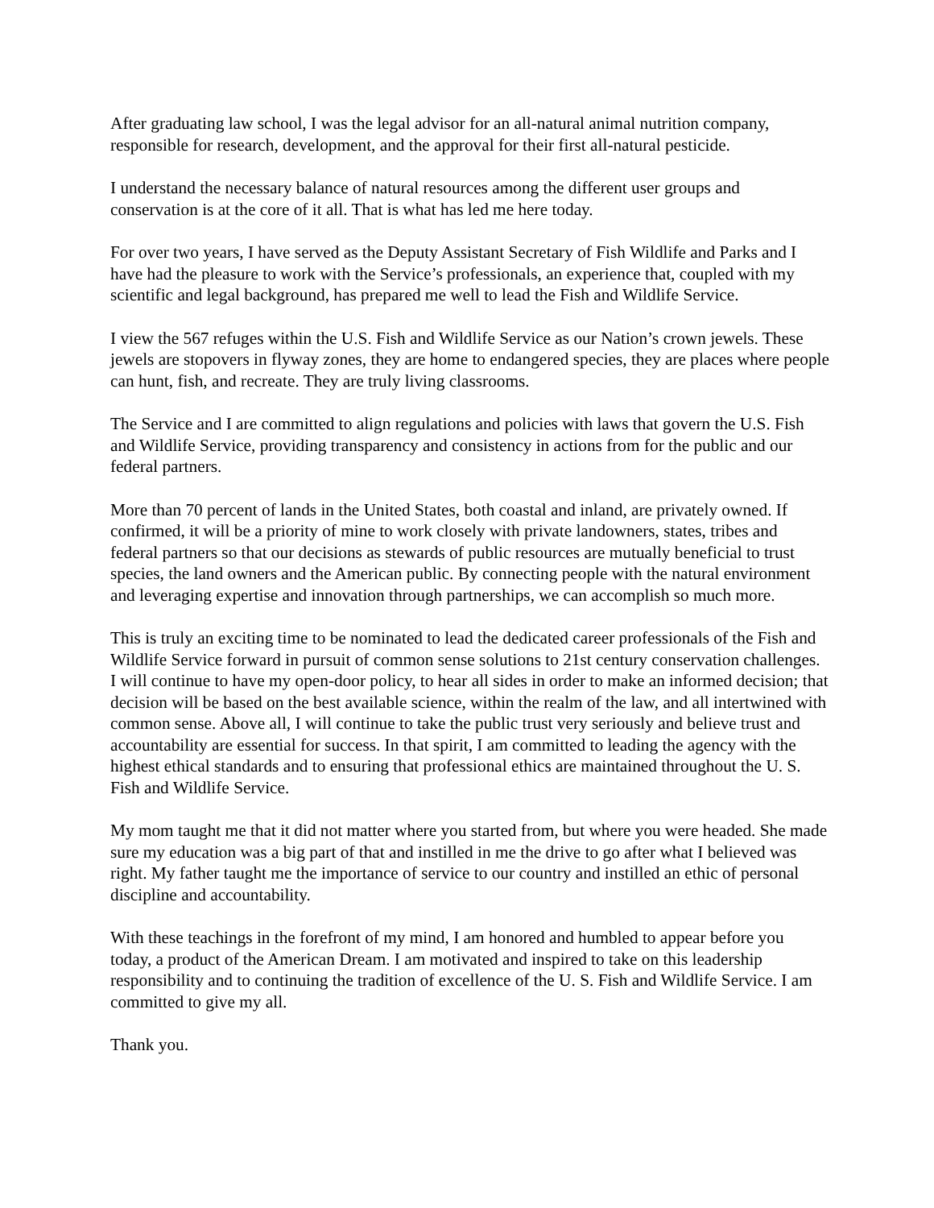After graduating law school, I was the legal advisor for an all-natural animal nutrition company, responsible for research, development, and the approval for their first all-natural pesticide.
I understand the necessary balance of natural resources among the different user groups and conservation is at the core of it all. That is what has led me here today.
For over two years, I have served as the Deputy Assistant Secretary of Fish Wildlife and Parks and I have had the pleasure to work with the Service’s professionals, an experience that, coupled with my scientific and legal background, has prepared me well to lead the Fish and Wildlife Service.
I view the 567 refuges within the U.S. Fish and Wildlife Service as our Nation’s crown jewels. These jewels are stopovers in flyway zones, they are home to endangered species, they are places where people can hunt, fish, and recreate. They are truly living classrooms.
The Service and I are committed to align regulations and policies with laws that govern the U.S. Fish and Wildlife Service, providing transparency and consistency in actions from for the public and our federal partners.
More than 70 percent of lands in the United States, both coastal and inland, are privately owned. If confirmed, it will be a priority of mine to work closely with private landowners, states, tribes and federal partners so that our decisions as stewards of public resources are mutually beneficial to trust species, the land owners and the American public. By connecting people with the natural environment and leveraging expertise and innovation through partnerships, we can accomplish so much more.
This is truly an exciting time to be nominated to lead the dedicated career professionals of the Fish and Wildlife Service forward in pursuit of common sense solutions to 21st century conservation challenges. I will continue to have my open-door policy, to hear all sides in order to make an informed decision; that decision will be based on the best available science, within the realm of the law, and all intertwined with common sense. Above all, I will continue to take the public trust very seriously and believe trust and accountability are essential for success. In that spirit, I am committed to leading the agency with the highest ethical standards and to ensuring that professional ethics are maintained throughout the U. S. Fish and Wildlife Service.
My mom taught me that it did not matter where you started from, but where you were headed. She made sure my education was a big part of that and instilled in me the drive to go after what I believed was right. My father taught me the importance of service to our country and instilled an ethic of personal discipline and accountability.
With these teachings in the forefront of my mind, I am honored and humbled to appear before you today, a product of the American Dream. I am motivated and inspired to take on this leadership responsibility and to continuing the tradition of excellence of the U. S. Fish and Wildlife Service. I am committed to give my all.
Thank you.